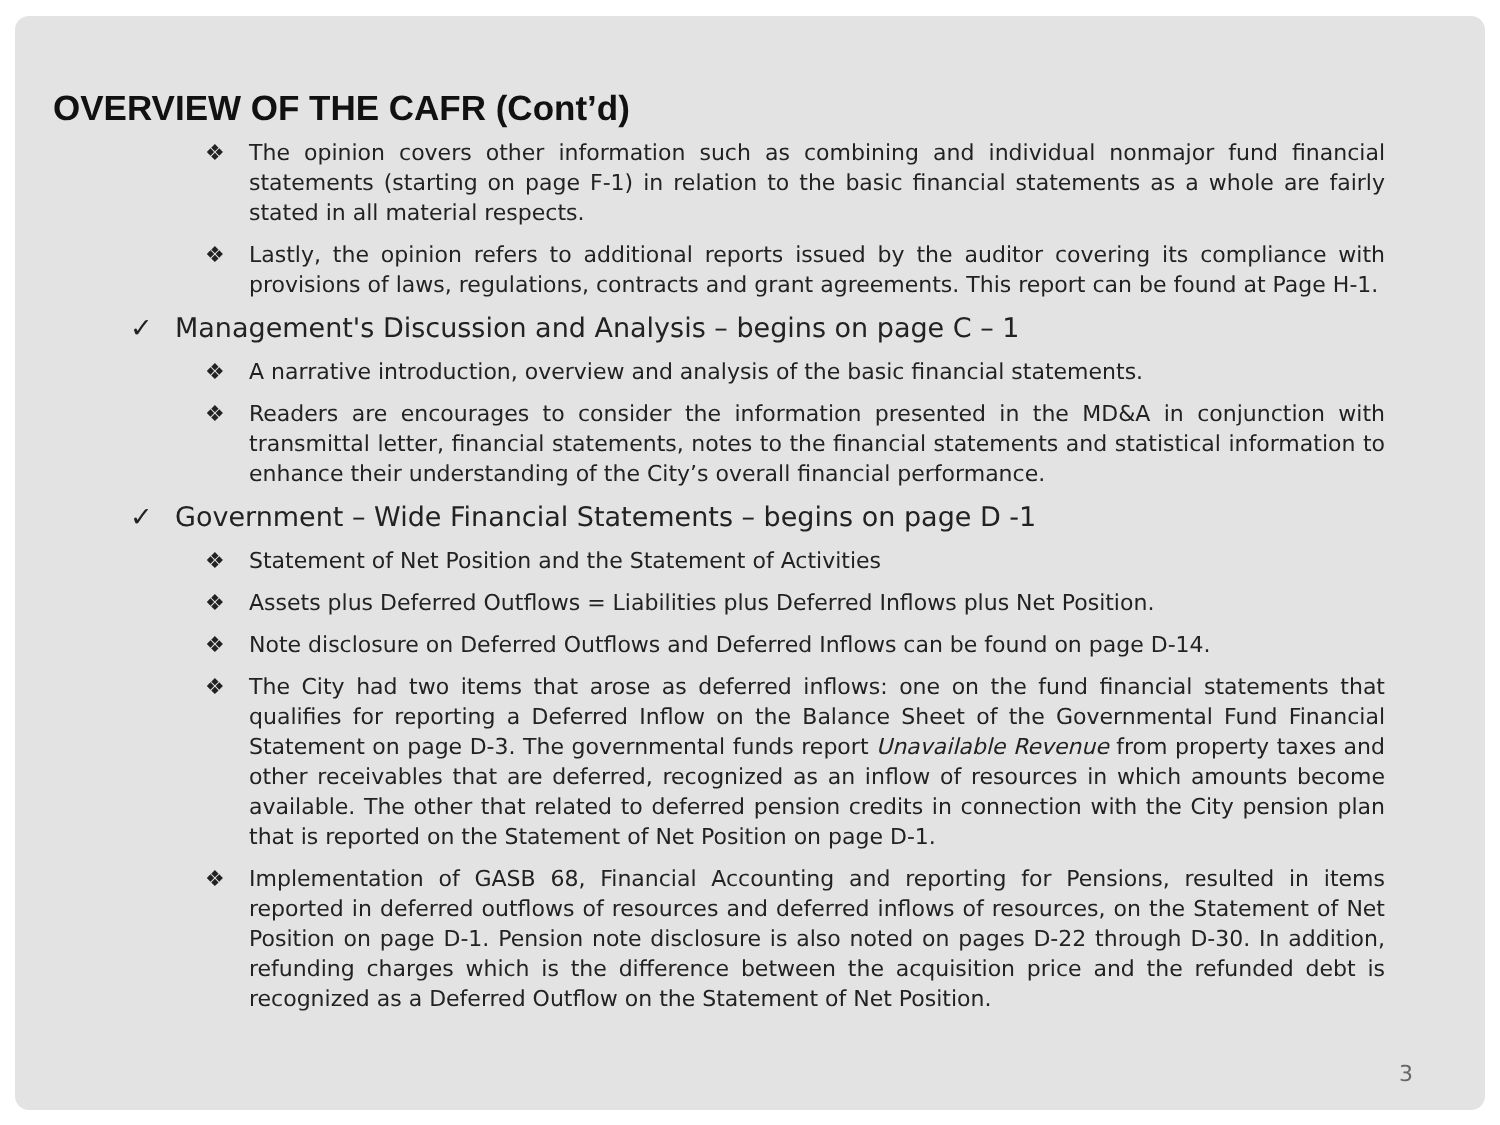OVERVIEW OF THE CAFR (Cont’d)
❖ The opinion covers other information such as combining and individual nonmajor fund financial statements (starting on page F-1) in relation to the basic financial statements as a whole are fairly stated in all material respects.
❖ Lastly, the opinion refers to additional reports issued by the auditor covering its compliance with provisions of laws, regulations, contracts and grant agreements. This report can be found at Page H-1.
✓ Management's Discussion and Analysis – begins on page C – 1
❖ A narrative introduction, overview and analysis of the basic financial statements.
❖ Readers are encourages to consider the information presented in the MD&A in conjunction with transmittal letter, financial statements, notes to the financial statements and statistical information to enhance their understanding of the City’s overall financial performance.
✓ Government – Wide Financial Statements – begins on page D -1
❖ Statement of Net Position and the Statement of Activities
❖ Assets plus Deferred Outflows = Liabilities plus Deferred Inflows plus Net Position.
❖ Note disclosure on Deferred Outflows and Deferred Inflows can be found on page D-14.
❖ The City had two items that arose as deferred inflows: one on the fund financial statements that qualifies for reporting a Deferred Inflow on the Balance Sheet of the Governmental Fund Financial Statement on page D-3. The governmental funds report Unavailable Revenue from property taxes and other receivables that are deferred, recognized as an inflow of resources in which amounts become available. The other that related to deferred pension credits in connection with the City pension plan that is reported on the Statement of Net Position on page D-1.
❖ Implementation of GASB 68, Financial Accounting and reporting for Pensions, resulted in items reported in deferred outflows of resources and deferred inflows of resources, on the Statement of Net Position on page D-1. Pension note disclosure is also noted on pages D-22 through D-30. In addition, refunding charges which is the difference between the acquisition price and the refunded debt is recognized as a Deferred Outflow on the Statement of Net Position.
3